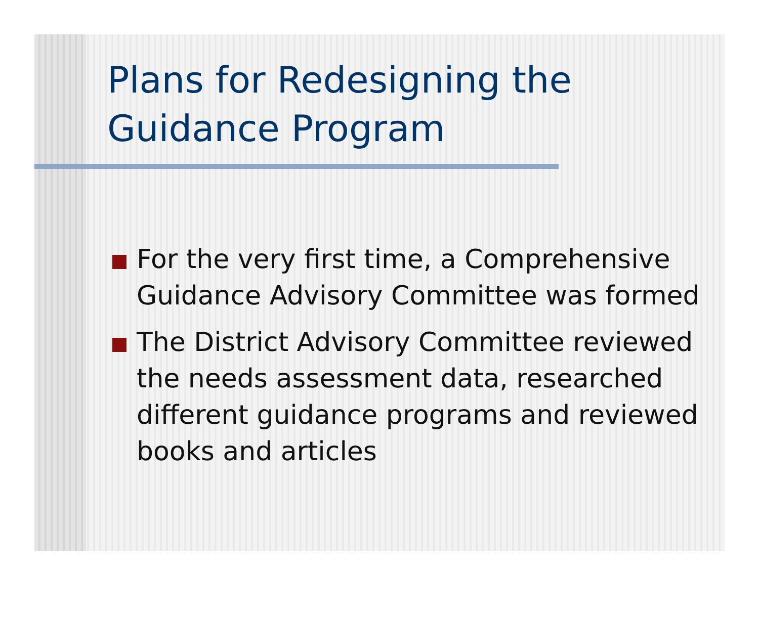Plans for Redesigning the Guidance Program
For the very first time, a Comprehensive Guidance Advisory Committee was formed
The District Advisory Committee reviewed the needs assessment data, researched different guidance programs and reviewed books and articles